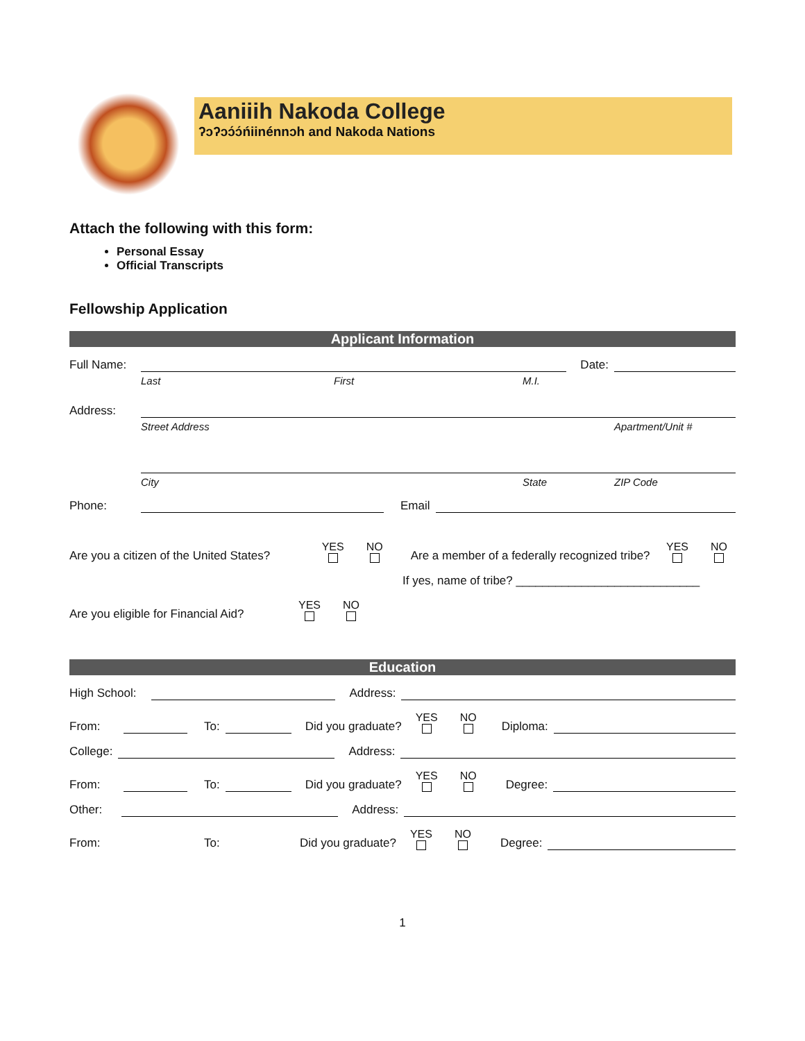Aaniiih Nakoda College
ʔɔʔɔɔ́ɔ́ńiinénnɔh and Nakoda Nations
Attach the following with this form:
Personal Essay
Official Transcripts
Fellowship Application
Applicant Information
Full Name: Date:
Last First M.I.
Address:
Street Address Apartment/Unit #
City State ZIP Code
Phone: Email
Are you a citizen of the United States? YES NO Are a member of a federally recognized tribe? YES NO
If yes, name of tribe? ____________________________
Are you eligible for Financial Aid? YES NO
Education
High School: Address:
From: To: Did you graduate? YES NO Diploma:
College: Address:
From: To: Did you graduate? YES NO Degree:
Other: Address:
From: To: Did you graduate? YES NO Degree:
1